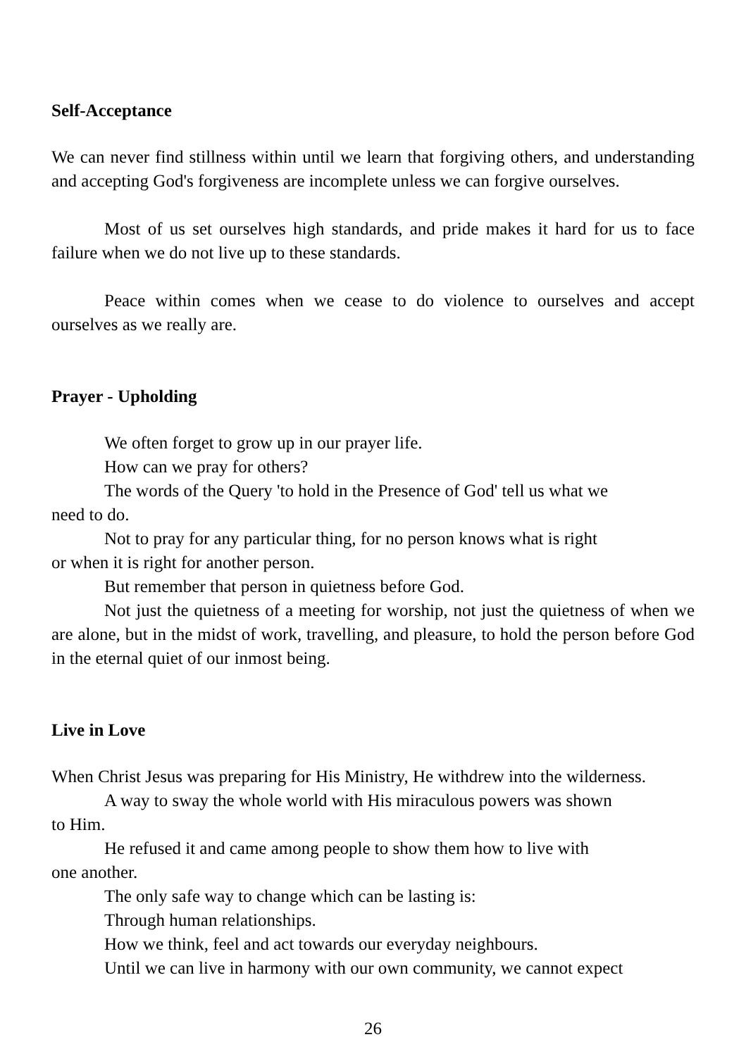Self-Acceptance
We can never find stillness within until we learn that forgiving others, and understanding and accepting God's forgiveness are incomplete unless we can forgive ourselves.
Most of us set ourselves high standards, and pride makes it hard for us to face failure when we do not live up to these standards.
Peace within comes when we cease to do violence to ourselves and accept ourselves as we really are.
Prayer - Upholding
We often forget to grow up in our prayer life.
How can we pray for others?
The words of the Query 'to hold in the Presence of God' tell us what we
need to do.
Not to pray for any particular thing, for no person knows what is right
or when it is right for another person.
But remember that person in quietness before God.
Not just the quietness of a meeting for worship, not just the quietness of when we are alone, but in the midst of work, travelling, and pleasure, to hold the person before God in the eternal quiet of our inmost being.
Live in Love
When Christ Jesus was preparing for His Ministry, He withdrew into the wilderness.
A way to sway the whole world with His miraculous powers was shown
to Him.
He refused it and came among people to show them how to live with
one another.
The only safe way to change which can be lasting is:
Through human relationships.
How we think, feel and act towards our everyday neighbours.
Until we can live in harmony with our own community, we cannot expect
26